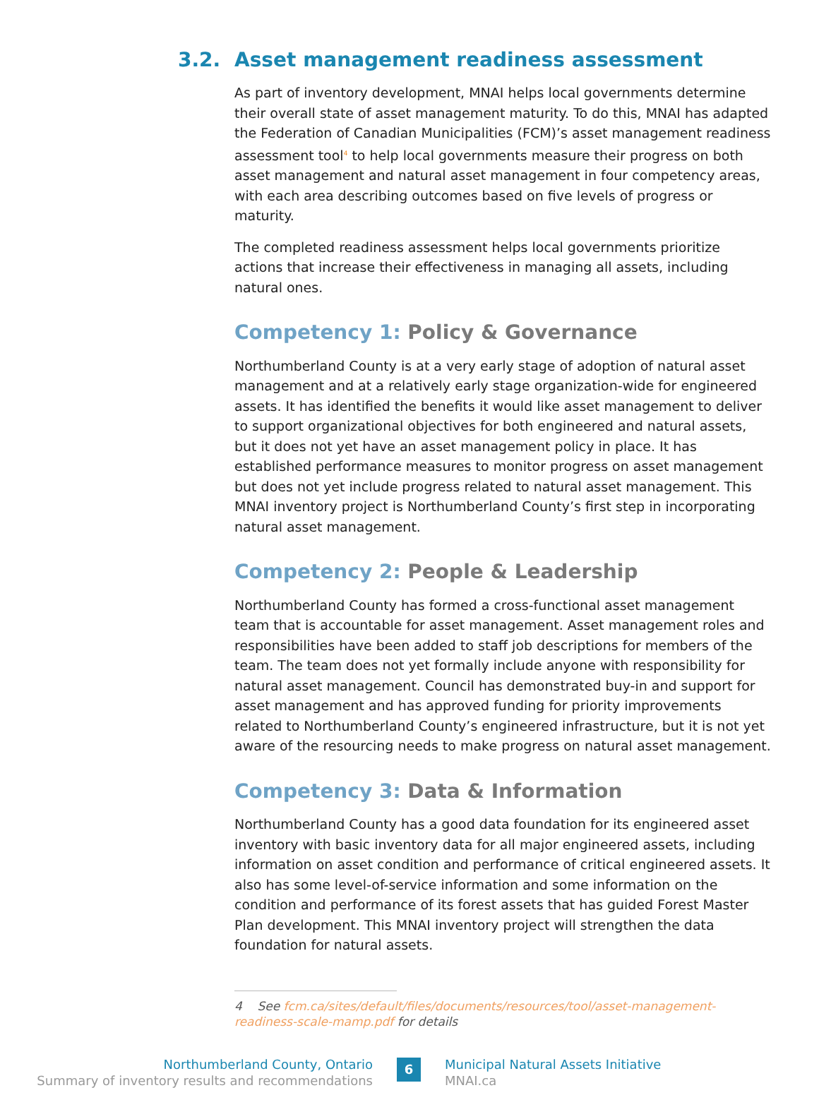3.2. Asset management readiness assessment
As part of inventory development, MNAI helps local governments determine their overall state of asset management maturity. To do this, MNAI has adapted the Federation of Canadian Municipalities (FCM)’s asset management readiness assessment tool<sup>4</sup> to help local governments measure their progress on both asset management and natural asset management in four competency areas, with each area describing outcomes based on five levels of progress or maturity.
The completed readiness assessment helps local governments prioritize actions that increase their effectiveness in managing all assets, including natural ones.
Competency 1: Policy & Governance
Northumberland County is at a very early stage of adoption of natural asset management and at a relatively early stage organization-wide for engineered assets. It has identified the benefits it would like asset management to deliver to support organizational objectives for both engineered and natural assets, but it does not yet have an asset management policy in place. It has established performance measures to monitor progress on asset management but does not yet include progress related to natural asset management. This MNAI inventory project is Northumberland County’s first step in incorporating natural asset management.
Competency 2: People & Leadership
Northumberland County has formed a cross-functional asset management team that is accountable for asset management. Asset management roles and responsibilities have been added to staff job descriptions for members of the team. The team does not yet formally include anyone with responsibility for natural asset management. Council has demonstrated buy-in and support for asset management and has approved funding for priority improvements related to Northumberland County’s engineered infrastructure, but it is not yet aware of the resourcing needs to make progress on natural asset management.
Competency 3: Data & Information
Northumberland County has a good data foundation for its engineered asset inventory with basic inventory data for all major engineered assets, including information on asset condition and performance of critical engineered assets. It also has some level-of-service information and some information on the condition and performance of its forest assets that has guided Forest Master Plan development. This MNAI inventory project will strengthen the data foundation for natural assets.
4 See fcm.ca/sites/default/files/documents/resources/tool/asset-management-readiness-scale-mamp.pdf for details
Northumberland County, Ontario
Summary of inventory results and recommendations
6
Municipal Natural Assets Initiative
MNAI.ca